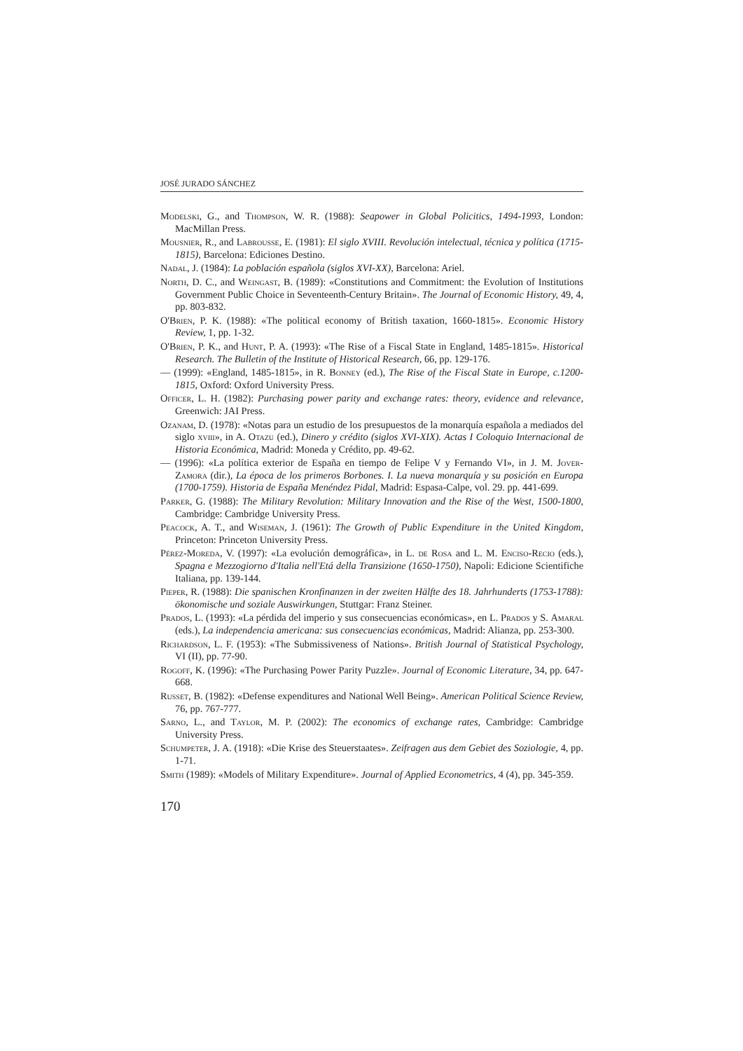JOSÉ JURADO SÁNCHEZ
Modelski, G., and Thompson, W. R. (1988): Seapower in Global Policitics, 1494-1993, London: MacMillan Press.
Mousnier, R., and Labrousse, E. (1981): El siglo XVIII. Revolución intelectual, técnica y política (1715-1815), Barcelona: Ediciones Destino.
Nadal, J. (1984): La población española (siglos XVI-XX), Barcelona: Ariel.
North, D. C., and Weingast, B. (1989): «Constitutions and Commitment: the Evolution of Institutions Government Public Choice in Seventeenth-Century Britain». The Journal of Economic History, 49, 4, pp. 803-832.
O'Brien, P. K. (1988): «The political economy of British taxation, 1660-1815». Economic History Review, 1, pp. 1-32.
O'Brien, P. K., and Hunt, P. A. (1993): «The Rise of a Fiscal State in England, 1485-1815». Historical Research. The Bulletin of the Institute of Historical Research, 66, pp. 129-176.
— (1999): «England, 1485-1815», in R. Bonney (ed.), The Rise of the Fiscal State in Europe, c.1200-1815, Oxford: Oxford University Press.
Officer, L. H. (1982): Purchasing power parity and exchange rates: theory, evidence and relevance, Greenwich: JAI Press.
Ozanam, D. (1978): «Notas para un estudio de los presupuestos de la monarquía española a mediados del siglo xviii», in A. Otazu (ed.), Dinero y crédito (siglos XVI-XIX). Actas I Coloquio Internacional de Historia Económica, Madrid: Moneda y Crédito, pp. 49-62.
— (1996): «La política exterior de España en tiempo de Felipe V y Fernando VI», in J. M. Jover-Zamora (dir.), La época de los primeros Borbones. I. La nueva monarquía y su posición en Europa (1700-1759). Historia de España Menéndez Pidal, Madrid: Espasa-Calpe, vol. 29. pp. 441-699.
Parker, G. (1988): The Military Revolution: Military Innovation and the Rise of the West, 1500-1800, Cambridge: Cambridge University Press.
Peacock, A. T., and Wiseman, J. (1961): The Growth of Public Expenditure in the United Kingdom, Princeton: Princeton University Press.
Pérez-Moreda, V. (1997): «La evolución demográfica», in L. de Rosa and L. M. Enciso-Recio (eds.), Spagna e Mezzogiorno d'Italia nell'Etá della Transizione (1650-1750), Napoli: Edicione Scientifiche Italiana, pp. 139-144.
Pieper, R. (1988): Die spanischen Kronfinanzen in der zweiten Hälfte des 18. Jahrhunderts (1753-1788): ökonomische und soziale Auswirkungen, Stuttgar: Franz Steiner.
Prados, L. (1993): «La pérdida del imperio y sus consecuencias económicas», en L. Prados y S. Amaral (eds.), La independencia americana: sus consecuencias económicas, Madrid: Alianza, pp. 253-300.
Richardson, L. F. (1953): «The Submissiveness of Nations». British Journal of Statistical Psychology, VI (II), pp. 77-90.
Rogoff, K. (1996): «The Purchasing Power Parity Puzzle». Journal of Economic Literature, 34, pp. 647-668.
Russet, B. (1982): «Defense expenditures and National Well Being». American Political Science Review, 76, pp. 767-777.
Sarno, L., and Taylor, M. P. (2002): The economics of exchange rates, Cambridge: Cambridge University Press.
Schumpeter, J. A. (1918): «Die Krise des Steuerstaates». Zeifragen aus dem Gebiet des Soziologie, 4, pp. 1-71.
Smith (1989): «Models of Military Expenditure». Journal of Applied Econometrics, 4 (4), pp. 345-359.
170